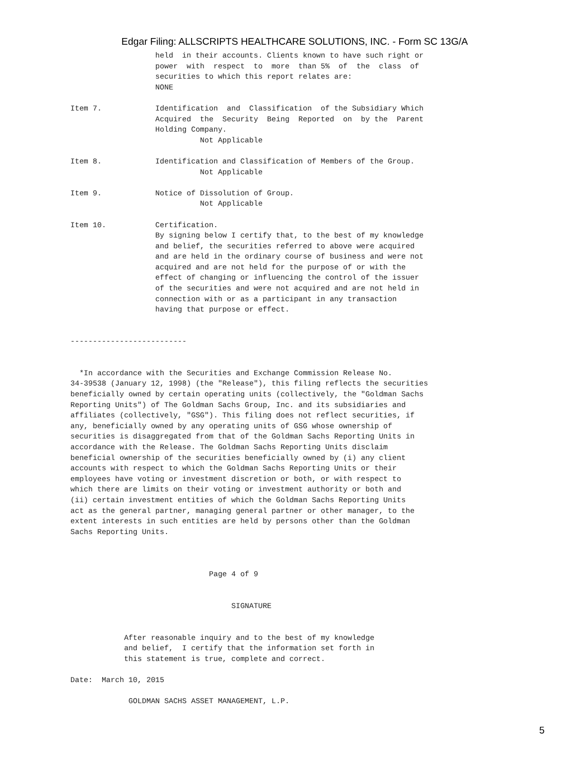Edgar Filing: ALLSCRIPTS HEALTHCARE SOLUTIONS, INC. - Form SC 13G/A
                   held  in their accounts. Clients known to have such right or
                   power  with  respect  to  more  than 5%  of  the  class  of
                   securities to which this report relates are:
                   NONE

Item 7.            Identification  and  Classification  of the Subsidiary Which
                   Acquired  the  Security  Being  Reported  on  by the  Parent
                   Holding Company.
                             Not Applicable

Item 8.            Identification and Classification of Members of the Group.
                             Not Applicable

Item 9.            Notice of Dissolution of Group.
                             Not Applicable

Item 10.           Certification.
                   By signing below I certify that, to the best of my knowledge
                   and belief, the securities referred to above were acquired
                   and are held in the ordinary course of business and were not
                   acquired and are not held for the purpose of or with the
                   effect of changing or influencing the control of the issuer
                   of the securities and were not acquired and are not held in
                   connection with or as a participant in any transaction
                   having that purpose or effect.


--------------------------


  *In accordance with the Securities and Exchange Commission Release No.
34-39538 (January 12, 1998) (the "Release"), this filing reflects the securities
beneficially owned by certain operating units (collectively, the "Goldman Sachs
Reporting Units") of The Goldman Sachs Group, Inc. and its subsidiaries and
affiliates (collectively, "GSG"). This filing does not reflect securities, if
any, beneficially owned by any operating units of GSG whose ownership of
securities is disaggregated from that of the Goldman Sachs Reporting Units in
accordance with the Release. The Goldman Sachs Reporting Units disclaim
beneficial ownership of the securities beneficially owned by (i) any client
accounts with respect to which the Goldman Sachs Reporting Units or their
employees have voting or investment discretion or both, or with respect to
which there are limits on their voting or investment authority or both and
(ii) certain investment entities of which the Goldman Sachs Reporting Units
act as the general partner, managing general partner or other manager, to the
extent interests in such entities are held by persons other than the Goldman
Sachs Reporting Units.



                               Page 4 of 9


                                    SIGNATURE


            After reasonable inquiry and to the best of my knowledge
            and belief,  I certify that the information set forth in
            this statement is true, complete and correct.

Date:  March 10, 2015

             GOLDMAN SACHS ASSET MANAGEMENT, L.P.
5